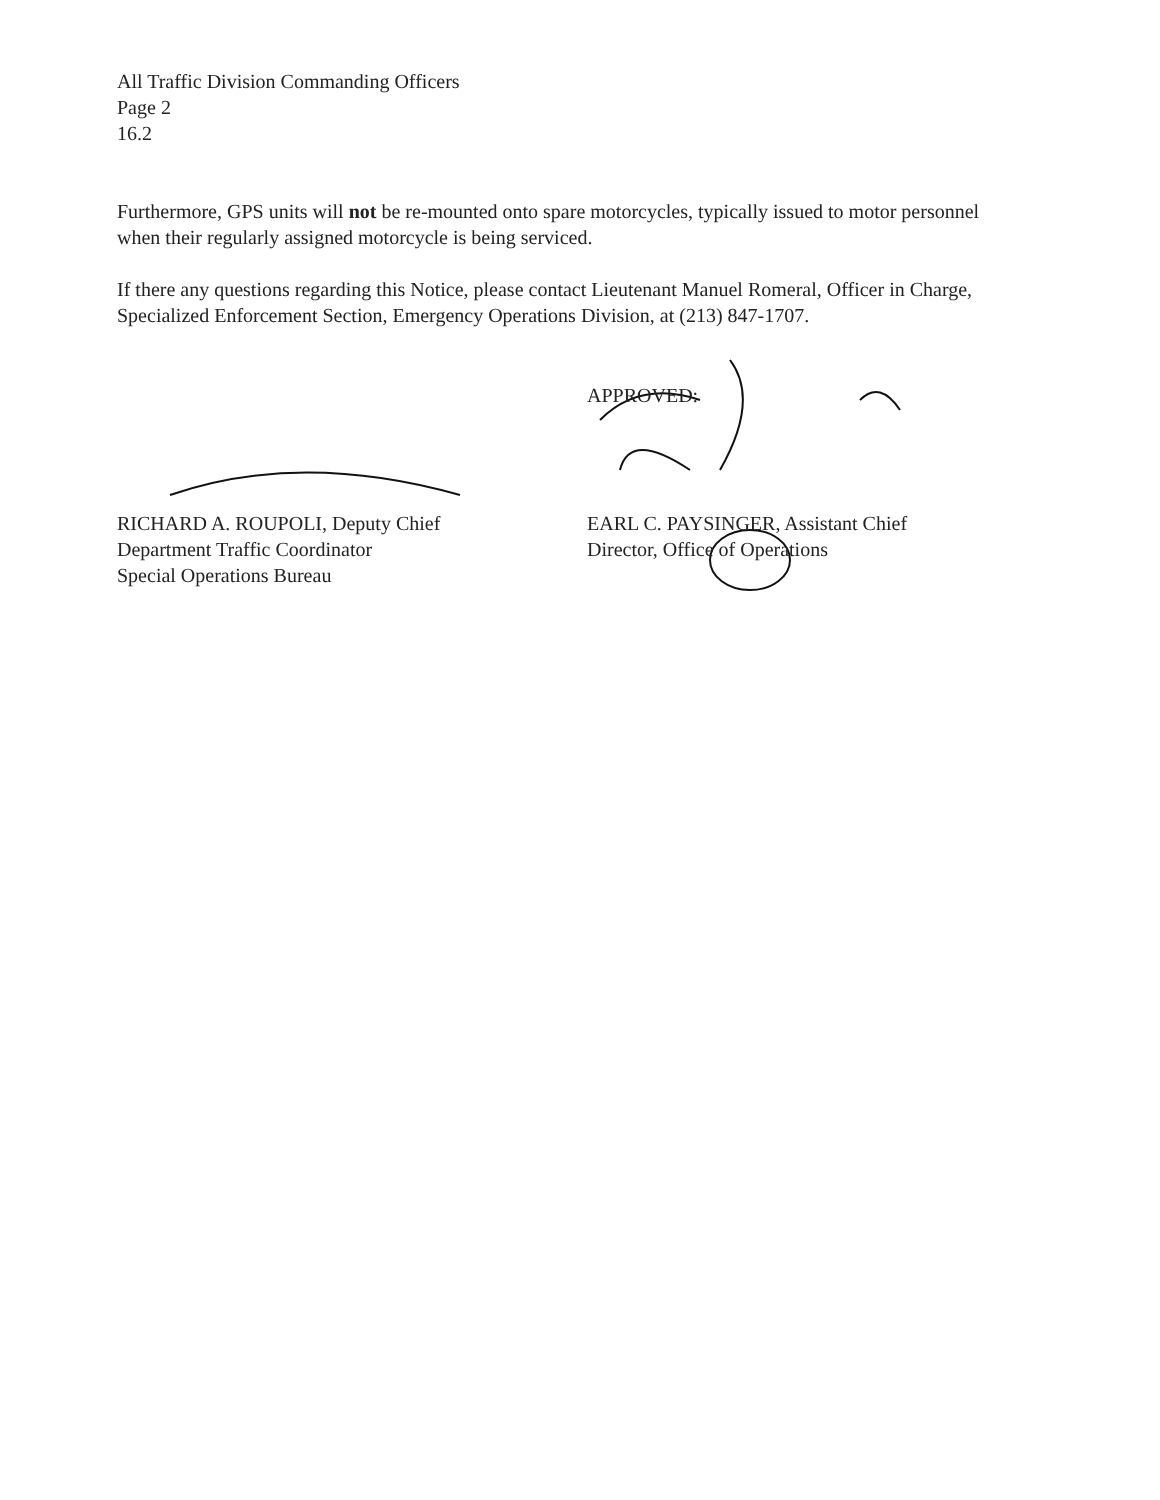All Traffic Division Commanding Officers
Page 2
16.2
Furthermore, GPS units will not be re-mounted onto spare motorcycles, typically issued to motor personnel when their regularly assigned motorcycle is being serviced.
If there any questions regarding this Notice, please contact Lieutenant Manuel Romeral, Officer in Charge, Specialized Enforcement Section, Emergency Operations Division, at (213) 847-1707.
APPROVED:
RICHARD A. ROUPOLI, Deputy Chief
Department Traffic Coordinator
Special Operations Bureau
EARL C. PAYSINGER, Assistant Chief
Director, Office of Operations